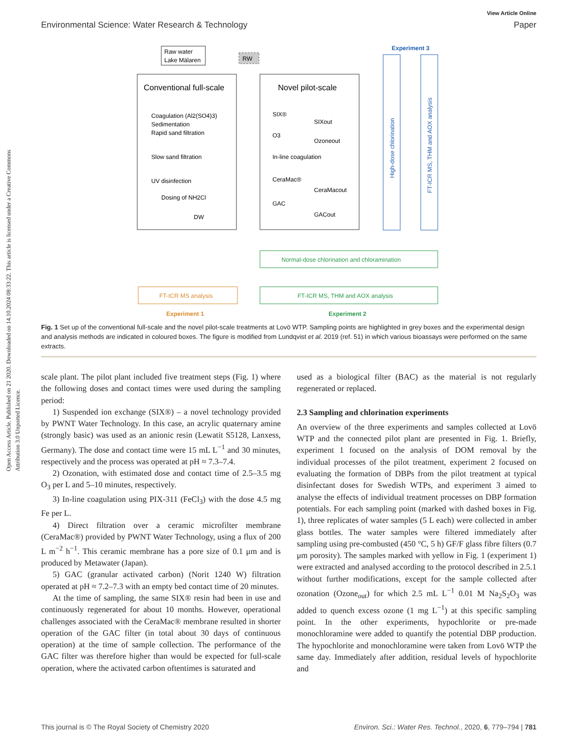Open Access Article. Published on 21 2020. Downloaded on 14.10.2024 08:33:22. This article is licensed under a Creative Commons Attribution 3.0 Unported Licence.
View Article Online
Environmental Science: Water Research & Technology Paper
Raw water
Lake Mälaren
RW
Conventional full-scale
Coagulation (Al2(SO4)3)
Sedimentation
Rapid sand filtration
Slow sand filtration
UV disinfection
Dosing of NH2Cl
DW
Novel pilot-scale
SIX®
SIXout
O3
Ozoneout
In-line coagulation
CeraMac®
CeraMacout
GAC
GACout
Experiment 3
High-dose chlorination
FT-ICR MS, THM and AOX analysis
Normal-dose chlorination and chloramination
FT-ICR MS, THM and AOX analysis
FT-ICR MS analysis
Experiment 1
Experiment 2
Fig. 1 Set up of the conventional full-scale and the novel pilot-scale treatments at Lovö WTP. Sampling points are highlighted in grey boxes and the experimental design and analysis methods are indicated in coloured boxes. The figure is modified from Lundqvist et al. 2019 (ref. 51) in which various bioassays were performed on the same extracts.
scale plant. The pilot plant included five treatment steps (Fig. 1) where the following doses and contact times were used during the sampling period:
1) Suspended ion exchange (SIX®) – a novel technology provided by PWNT Water Technology. In this case, an acrylic quaternary amine (strongly basic) was used as an anionic resin (Lewatit S5128, Lanxess, Germany). The dose and contact time were 15 mL L<sup>−1</sup> and 30 minutes, respectively and the process was operated at pH ≈ 7.3–7.4.
2) Ozonation, with estimated dose and contact time of 2.5–3.5 mg O<sub>3</sub> per L and 5–10 minutes, respectively.
3) In-line coagulation using PIX-311 (FeCl<sub>3</sub>) with the dose 4.5 mg Fe per L.
4) Direct filtration over a ceramic microfilter membrane (CeraMac®) provided by PWNT Water Technology, using a flux of 200 L m<sup>−2</sup> h<sup>−1</sup>. This ceramic membrane has a pore size of 0.1 μm and is produced by Metawater (Japan).
5) GAC (granular activated carbon) (Norit 1240 W) filtration operated at pH ≈ 7.2–7.3 with an empty bed contact time of 20 minutes.
At the time of sampling, the same SIX® resin had been in use and continuously regenerated for about 10 months. However, operational challenges associated with the CeraMac® membrane resulted in shorter operation of the GAC filter (in total about 30 days of continuous operation) at the time of sample collection. The performance of the GAC filter was therefore higher than would be expected for full-scale operation, where the activated carbon oftentimes is saturated and
used as a biological filter (BAC) as the material is not regularly regenerated or replaced.
2.3 Sampling and chlorination experiments
An overview of the three experiments and samples collected at Lovö WTP and the connected pilot plant are presented in Fig. 1. Briefly, experiment 1 focused on the analysis of DOM removal by the individual processes of the pilot treatment, experiment 2 focused on evaluating the formation of DBPs from the pilot treatment at typical disinfectant doses for Swedish WTPs, and experiment 3 aimed to analyse the effects of individual treatment processes on DBP formation potentials. For each sampling point (marked with dashed boxes in Fig. 1), three replicates of water samples (5 L each) were collected in amber glass bottles. The water samples were filtered immediately after sampling using pre-combusted (450 °C, 5 h) GF/F glass fibre filters (0.7 μm porosity). The samples marked with yellow in Fig. 1 (experiment 1) were extracted and analysed according to the protocol described in 2.5.1 without further modifications, except for the sample collected after ozonation (Ozone<sub>out</sub>) for which 2.5 mL L<sup>−1</sup> 0.01 M Na<sub>2</sub>S<sub>2</sub>O<sub>3</sub> was added to quench excess ozone (1 mg L<sup>−1</sup>) at this specific sampling point. In the other experiments, hypochlorite or pre-made monochloramine were added to quantify the potential DBP production. The hypochlorite and monochloramine were taken from Lovö WTP the same day. Immediately after addition, residual levels of hypochlorite and
This journal is © The Royal Society of Chemistry 2020 Environ. Sci.: Water Res. Technol., 2020, 6, 779–794 | 781